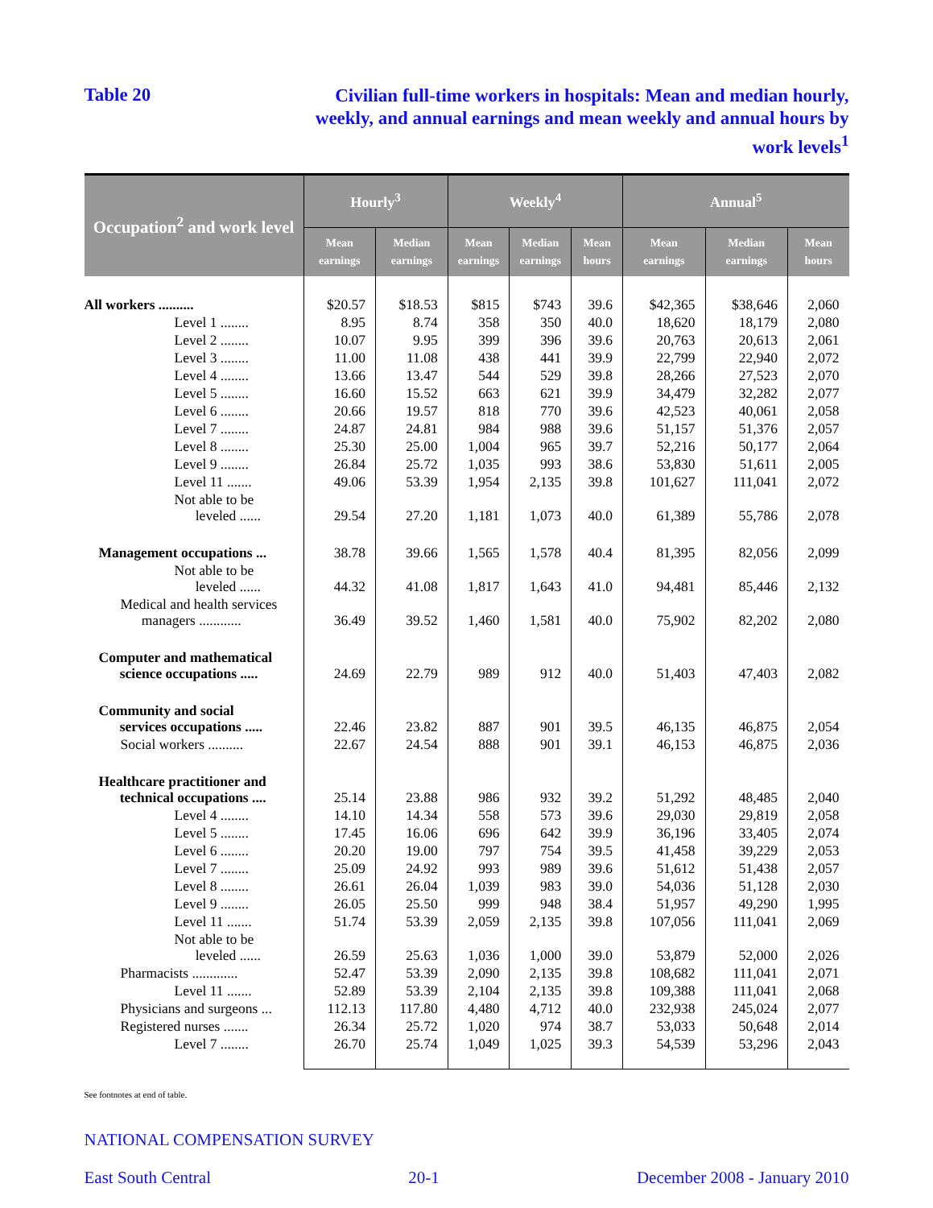Table 20
Civilian full-time workers in hospitals: Mean and median hourly, weekly, and annual earnings and mean weekly and annual hours by work levels<sup>1</sup>
| Occupation<sup>2</sup> and work level | Hourly<sup>3</sup> | | Weekly<sup>4</sup> | | | Annual<sup>5</sup> | | |
| --- | --- | --- | --- | --- | --- | --- | --- | --- |
| | Mean earnings | Median earnings | Mean earnings | Median earnings | Mean hours | Mean earnings | Median earnings | Mean hours |
| All workers .......... | $20.57 | $18.53 | $815 | $743 | 39.6 | $42,365 | $38,646 | 2,060 |
| Level 1 ........ | 8.95 | 8.74 | 358 | 350 | 40.0 | 18,620 | 18,179 | 2,080 |
| Level 2 ........ | 10.07 | 9.95 | 399 | 396 | 39.6 | 20,763 | 20,613 | 2,061 |
| Level 3 ........ | 11.00 | 11.08 | 438 | 441 | 39.9 | 22,799 | 22,940 | 2,072 |
| Level 4 ........ | 13.66 | 13.47 | 544 | 529 | 39.8 | 28,266 | 27,523 | 2,070 |
| Level 5 ........ | 16.60 | 15.52 | 663 | 621 | 39.9 | 34,479 | 32,282 | 2,077 |
| Level 6 ........ | 20.66 | 19.57 | 818 | 770 | 39.6 | 42,523 | 40,061 | 2,058 |
| Level 7 ........ | 24.87 | 24.81 | 984 | 988 | 39.6 | 51,157 | 51,376 | 2,057 |
| Level 8 ........ | 25.30 | 25.00 | 1,004 | 965 | 39.7 | 52,216 | 50,177 | 2,064 |
| Level 9 ........ | 26.84 | 25.72 | 1,035 | 993 | 38.6 | 53,830 | 51,611 | 2,005 |
| Level 11 ....... | 49.06 | 53.39 | 1,954 | 2,135 | 39.8 | 101,627 | 111,041 | 2,072 |
| Not able to be leveled ...... | 29.54 | 27.20 | 1,181 | 1,073 | 40.0 | 61,389 | 55,786 | 2,078 |
| Management occupations ... | 38.78 | 39.66 | 1,565 | 1,578 | 40.4 | 81,395 | 82,056 | 2,099 |
| Not able to be leveled ...... | 44.32 | 41.08 | 1,817 | 1,643 | 41.0 | 94,481 | 85,446 | 2,132 |
| Medical and health services managers ............ | 36.49 | 39.52 | 1,460 | 1,581 | 40.0 | 75,902 | 82,202 | 2,080 |
| Computer and mathematical science occupations ..... | 24.69 | 22.79 | 989 | 912 | 40.0 | 51,403 | 47,403 | 2,082 |
| Community and social services occupations ..... | 22.46 | 23.82 | 887 | 901 | 39.5 | 46,135 | 46,875 | 2,054 |
| Social workers .......... | 22.67 | 24.54 | 888 | 901 | 39.1 | 46,153 | 46,875 | 2,036 |
| Healthcare practitioner and technical occupations .... | 25.14 | 23.88 | 986 | 932 | 39.2 | 51,292 | 48,485 | 2,040 |
| Level 4 ........ | 14.10 | 14.34 | 558 | 573 | 39.6 | 29,030 | 29,819 | 2,058 |
| Level 5 ........ | 17.45 | 16.06 | 696 | 642 | 39.9 | 36,196 | 33,405 | 2,074 |
| Level 6 ........ | 20.20 | 19.00 | 797 | 754 | 39.5 | 41,458 | 39,229 | 2,053 |
| Level 7 ........ | 25.09 | 24.92 | 993 | 989 | 39.6 | 51,612 | 51,438 | 2,057 |
| Level 8 ........ | 26.61 | 26.04 | 1,039 | 983 | 39.0 | 54,036 | 51,128 | 2,030 |
| Level 9 ........ | 26.05 | 25.50 | 999 | 948 | 38.4 | 51,957 | 49,290 | 1,995 |
| Level 11 ....... | 51.74 | 53.39 | 2,059 | 2,135 | 39.8 | 107,056 | 111,041 | 2,069 |
| Not able to be leveled ...... | 26.59 | 25.63 | 1,036 | 1,000 | 39.0 | 53,879 | 52,000 | 2,026 |
| Pharmacists ............. | 52.47 | 53.39 | 2,090 | 2,135 | 39.8 | 108,682 | 111,041 | 2,071 |
| Level 11 ....... | 52.89 | 53.39 | 2,104 | 2,135 | 39.8 | 109,388 | 111,041 | 2,068 |
| Physicians and surgeons ... | 112.13 | 117.80 | 4,480 | 4,712 | 40.0 | 232,938 | 245,024 | 2,077 |
| Registered nurses ....... | 26.34 | 25.72 | 1,020 | 974 | 38.7 | 53,033 | 50,648 | 2,014 |
| Level 7 ........ | 26.70 | 25.74 | 1,049 | 1,025 | 39.3 | 54,539 | 53,296 | 2,043 |
See footnotes at end of table.
NATIONAL COMPENSATION SURVEY
East South Central 20-1 December 2008 - January 2010